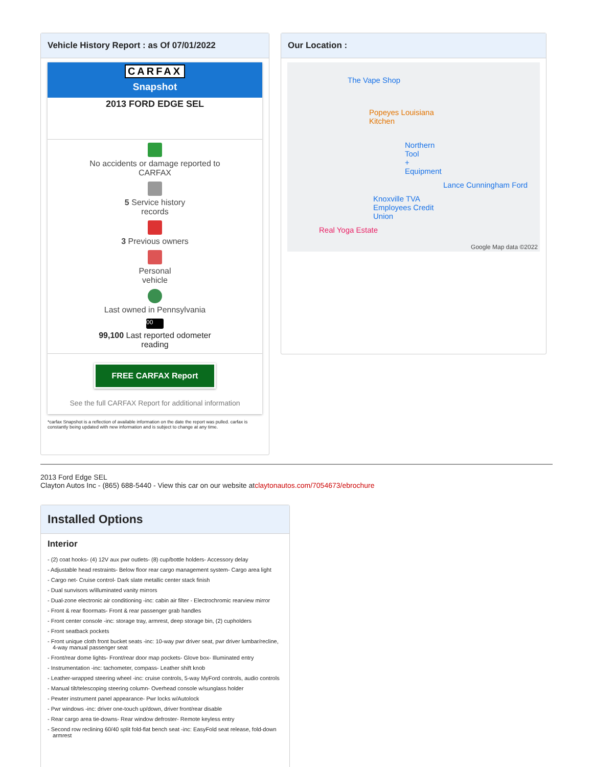Vehicle History Report : as Of 07/01/2022
CARFAX
Snapshot
2013 FORD EDGE SEL
No accidents or damage reported to
CARFAX
5 Service history
records
3 Previous owners
Personal
vehicle
Last owned in Pennsylvania
00
99,100 Last reported odometer
reading
FREE CARFAX Report
See the full CARFAX Report for additional information
*carfax Snapshot is a reflection of available information on the date the report was pulled. carfax is constantly being updated with new information and is subject to change at any time.
Our Location :
The Vape Shop
Popeyes Louisiana Kitchen
Northern Tool + Equipment
Lance Cunningham Ford
Knoxville TVA Employees Credit Union
Real Yoga Estate
Google Map data ©2022
2013 Ford Edge SEL
Clayton Autos Inc - (865) 688-5440 - View this car on our website atclaytonautos.com/7054673/ebrochure
Installed Options
Interior
- (2) coat hooks- (4) 12V aux pwr outlets- (8) cup/bottle holders- Accessory delay
- Adjustable head restraints- Below floor rear cargo management system- Cargo area light
- Cargo net- Cruise control- Dark slate metallic center stack finish
- Dual sunvisors w/illuminated vanity mirrors
- Dual-zone electronic air conditioning -inc: cabin air filter - Electrochromic rearview mirror
- Front & rear floormats- Front & rear passenger grab handles
- Front center console -inc: storage tray, armrest, deep storage bin, (2) cupholders
- Front seatback pockets
- Front unique cloth front bucket seats -inc: 10-way pwr driver seat, pwr driver lumbar/recline, 4-way manual passenger seat
- Front/rear dome lights- Front/rear door map pockets- Glove box- Illuminated entry
- Instrumentation -inc: tachometer, compass- Leather shift knob
- Leather-wrapped steering wheel -inc: cruise controls, 5-way MyFord controls, audio controls
- Manual tilt/telescoping steering column- Overhead console w/sunglass holder
- Pewter instrument panel appearance- Pwr locks w/Autolock
- Pwr windows -inc: driver one-touch up/down, driver front/rear disable
- Rear cargo area tie-downs- Rear window defroster- Remote keyless entry
- Second row reclining 60/40 split fold-flat bench seat -inc: EasyFold seat release, fold-down armrest